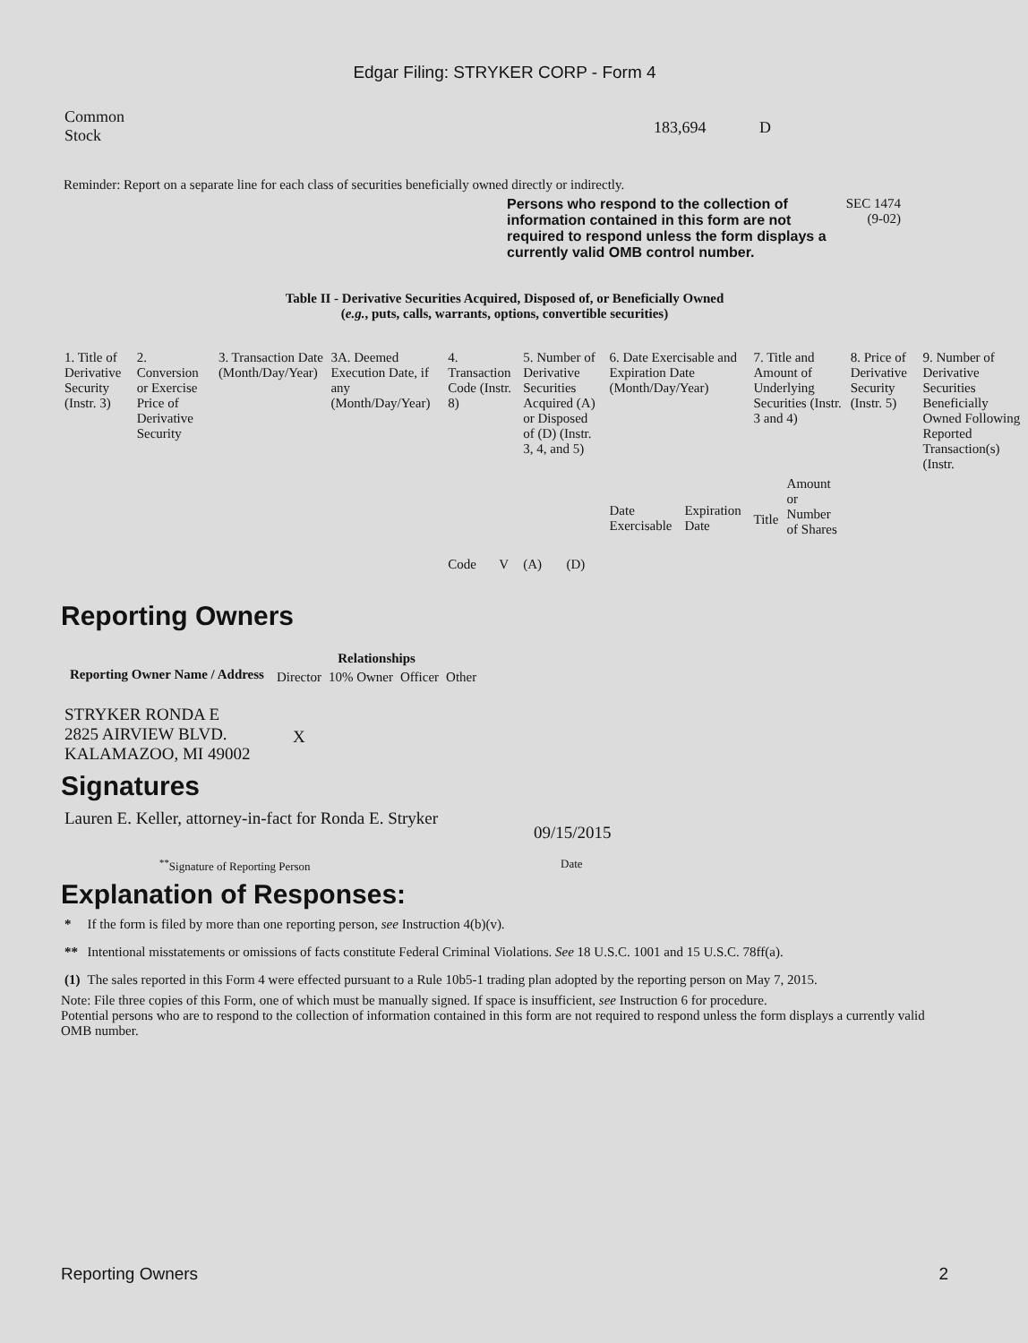Edgar Filing: STRYKER CORP - Form 4
| Common Stock | 183,694 | D |
Reminder: Report on a separate line for each class of securities beneficially owned directly or indirectly.
Persons who respond to the collection of information contained in this form are not required to respond unless the form displays a currently valid OMB control number.
SEC 1474
(9-02)
Table II - Derivative Securities Acquired, Disposed of, or Beneficially Owned
(e.g., puts, calls, warrants, options, convertible securities)
| 1. Title of Derivative Security (Instr. 3) | 2. Conversion or Exercise Price of Derivative Security | 3. Transaction Date (Month/Day/Year) | 3A. Deemed Execution Date, if any (Month/Day/Year) | 4. Transaction Code (Instr. 8) | | 5. Number of Derivative Securities Acquired (A) or Disposed of (D) (Instr. 3, 4, and 5) | | 6. Date Exercisable and Expiration Date (Month/Day/Year) | | 7. Title and Amount of Underlying Securities (Instr. 3 and 4) | | 8. Price of Derivative Security (Instr. 5) | 9. Number of Derivative Securities Beneficially Owned Following Reported Transaction(s) (Instr. |
| --- | --- | --- | --- | --- | --- | --- | --- | --- | --- | --- | --- | --- | --- |
| | | | | Code | V | (A) | (D) | Date Exercisable | Expiration Date | Title | Amount or Number of Shares | | |
Reporting Owners
| Reporting Owner Name / Address | Relationships | | | |
| --- | --- | --- | --- | --- |
| | Director | 10% Owner | Officer | Other |
| STRYKER RONDA E 2825 AIRVIEW BLVD. KALAMAZOO, MI 49002 | X | | | |
Signatures
| Lauren E. Keller, attorney-in-fact for Ronda E. Stryker | 09/15/2015 |
| <sup>**</sup> Signature of Reporting Person | Date |
Explanation of Responses:
| * | If the form is filed by more than one reporting person, see Instruction 4(b)(v). |
| ** | Intentional misstatements or omissions of facts constitute Federal Criminal Violations. See 18 U.S.C. 1001 and 15 U.S.C. 78ff(a). |
| (1) | The sales reported in this Form 4 were effected pursuant to a Rule 10b5-1 trading plan adopted by the reporting person on May 7, 2015. |
Note: File three copies of this Form, one of which must be manually signed. If space is insufficient, see Instruction 6 for procedure.
Potential persons who are to respond to the collection of information contained in this form are not required to respond unless the form displays a currently valid OMB number.
Reporting Owners 2